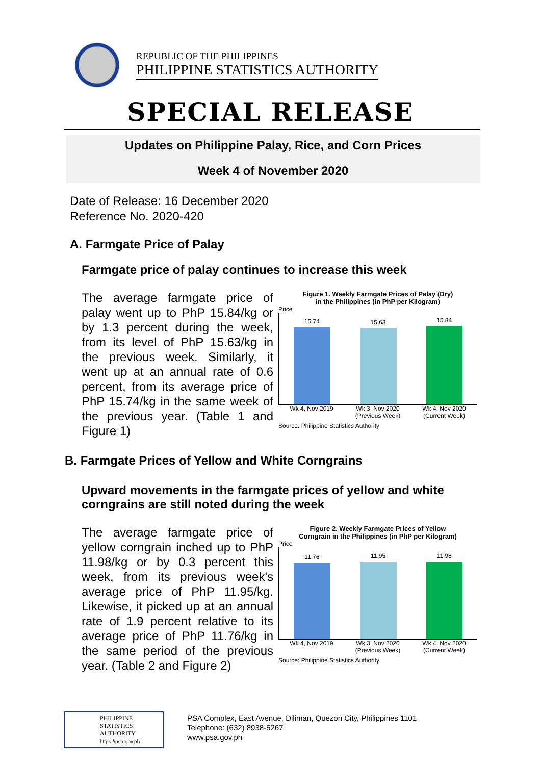REPUBLIC OF THE PHILIPPINES
PHILIPPINE STATISTICS AUTHORITY
SPECIAL RELEASE
Updates on Philippine Palay, Rice, and Corn Prices
Week 4 of November 2020
Date of Release: 16 December 2020
Reference No. 2020-420
A. Farmgate Price of Palay
Farmgate price of palay continues to increase this week
The average farmgate price of palay went up to PhP 15.84/kg or by 1.3 percent during the week, from its level of PhP 15.63/kg in the previous week. Similarly, it went up at an annual rate of 0.6 percent, from its average price of PhP 15.74/kg in the same week of the previous year. (Table 1 and Figure 1)
Figure 1. Weekly Farmgate Prices of Palay (Dry)
in the Philippines (in PhP per Kilogram)
Price
15.74
15.63
15.84
Wk 4, Nov 2019 Wk 3, Nov 2020 (Previous Week) Wk 4, Nov 2020 (Current Week)
Source: Philippine Statistics Authority
B. Farmgate Prices of Yellow and White Corngrains
Upward movements in the farmgate prices of yellow and white corngrains are still noted during the week
The average farmgate price of yellow corngrain inched up to PhP 11.98/kg or by 0.3 percent this week, from its previous week's average price of PhP 11.95/kg. Likewise, it picked up at an annual rate of 1.9 percent relative to its average price of PhP 11.76/kg in the same period of the previous year. (Table 2 and Figure 2)
Figure 2. Weekly Farmgate Prices of Yellow
Corngrain in the Philippines (in PhP per Kilogram)
Price
11.76
11.95
11.98
Wk 4, Nov 2019 Wk 3, Nov 2020 (Previous Week) Wk 4, Nov 2020 (Current Week)
Source: Philippine Statistics Authority
PHILIPPINE
STATISTICS
AUTHORITY
https://psa.gov.ph
PSA Complex, East Avenue, Diliman, Quezon City, Philippines 1101
Telephone: (632) 8938-5267
www.psa.gov.ph